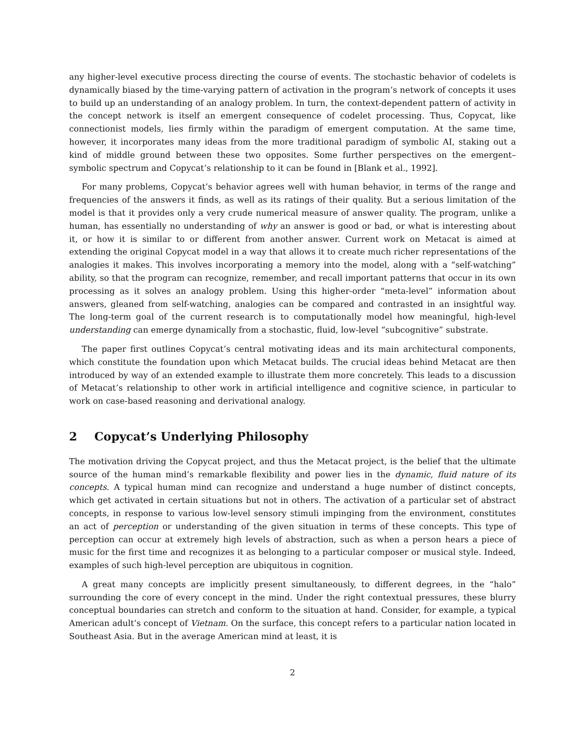any higher-level executive process directing the course of events. The stochastic behavior of codelets is dynamically biased by the time-varying pattern of activation in the program’s network of concepts it uses to build up an understanding of an analogy problem. In turn, the context-dependent pattern of activity in the concept network is itself an emergent consequence of codelet processing. Thus, Copycat, like connectionist models, lies firmly within the paradigm of emergent computation. At the same time, however, it incorporates many ideas from the more traditional paradigm of symbolic AI, staking out a kind of middle ground between these two opposites. Some further perspectives on the emergent–symbolic spectrum and Copycat’s relationship to it can be found in [Blank et al., 1992].
For many problems, Copycat’s behavior agrees well with human behavior, in terms of the range and frequencies of the answers it finds, as well as its ratings of their quality. But a serious limitation of the model is that it provides only a very crude numerical measure of answer quality. The program, unlike a human, has essentially no understanding of why an answer is good or bad, or what is interesting about it, or how it is similar to or different from another answer. Current work on Metacat is aimed at extending the original Copycat model in a way that allows it to create much richer representations of the analogies it makes. This involves incorporating a memory into the model, along with a “self-watching” ability, so that the program can recognize, remember, and recall important patterns that occur in its own processing as it solves an analogy problem. Using this higher-order “meta-level” information about answers, gleaned from self-watching, analogies can be compared and contrasted in an insightful way. The long-term goal of the current research is to computationally model how meaningful, high-level understanding can emerge dynamically from a stochastic, fluid, low-level “subcognitive” substrate.
The paper first outlines Copycat’s central motivating ideas and its main architectural components, which constitute the foundation upon which Metacat builds. The crucial ideas behind Metacat are then introduced by way of an extended example to illustrate them more concretely. This leads to a discussion of Metacat’s relationship to other work in artificial intelligence and cognitive science, in particular to work on case-based reasoning and derivational analogy.
2 Copycat’s Underlying Philosophy
The motivation driving the Copycat project, and thus the Metacat project, is the belief that the ultimate source of the human mind’s remarkable flexibility and power lies in the dynamic, fluid nature of its concepts. A typical human mind can recognize and understand a huge number of distinct concepts, which get activated in certain situations but not in others. The activation of a particular set of abstract concepts, in response to various low-level sensory stimuli impinging from the environment, constitutes an act of perception or understanding of the given situation in terms of these concepts. This type of perception can occur at extremely high levels of abstraction, such as when a person hears a piece of music for the first time and recognizes it as belonging to a particular composer or musical style. Indeed, examples of such high-level perception are ubiquitous in cognition.
A great many concepts are implicitly present simultaneously, to different degrees, in the “halo” surrounding the core of every concept in the mind. Under the right contextual pressures, these blurry conceptual boundaries can stretch and conform to the situation at hand. Consider, for example, a typical American adult’s concept of Vietnam. On the surface, this concept refers to a particular nation located in Southeast Asia. But in the average American mind at least, it is
2